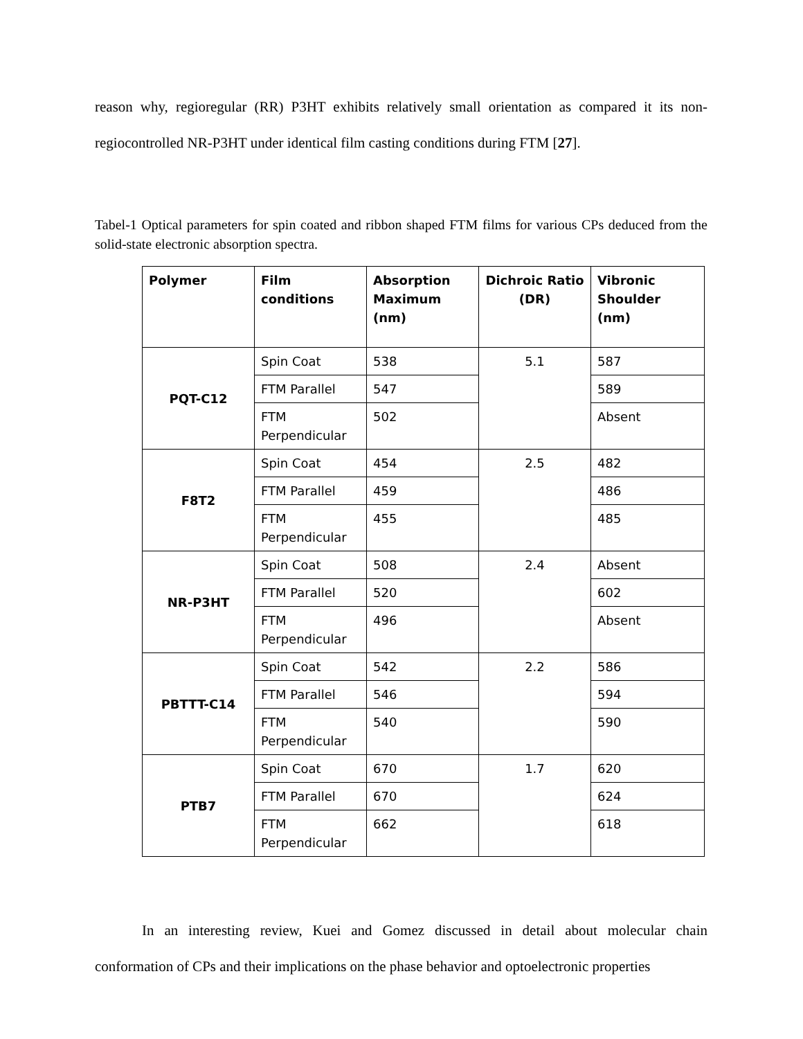reason why, regioregular (RR) P3HT exhibits relatively small orientation as compared it its non-regiocontrolled NR-P3HT under identical film casting conditions during FTM [27].
Tabel-1 Optical parameters for spin coated and ribbon shaped FTM films for various CPs deduced from the solid-state electronic absorption spectra.
| Polymer | Film conditions | Absorption Maximum (nm) | Dichroic Ratio (DR) | Vibronic Shoulder (nm) |
| --- | --- | --- | --- | --- |
| PQT-C12 | Spin Coat | 538 | 5.1 | 587 |
| | FTM Parallel | 547 | | 589 |
| | FTM Perpendicular | 502 | | Absent |
| F8T2 | Spin Coat | 454 | 2.5 | 482 |
| | FTM Parallel | 459 | | 486 |
| | FTM Perpendicular | 455 | | 485 |
| NR-P3HT | Spin Coat | 508 | 2.4 | Absent |
| | FTM Parallel | 520 | | 602 |
| | FTM Perpendicular | 496 | | Absent |
| PBTTT-C14 | Spin Coat | 542 | 2.2 | 586 |
| | FTM Parallel | 546 | | 594 |
| | FTM Perpendicular | 540 | | 590 |
| PTB7 | Spin Coat | 670 | 1.7 | 620 |
| | FTM Parallel | 670 | | 624 |
| | FTM Perpendicular | 662 | | 618 |
In an interesting review, Kuei and Gomez discussed in detail about molecular chain conformation of CPs and their implications on the phase behavior and optoelectronic properties